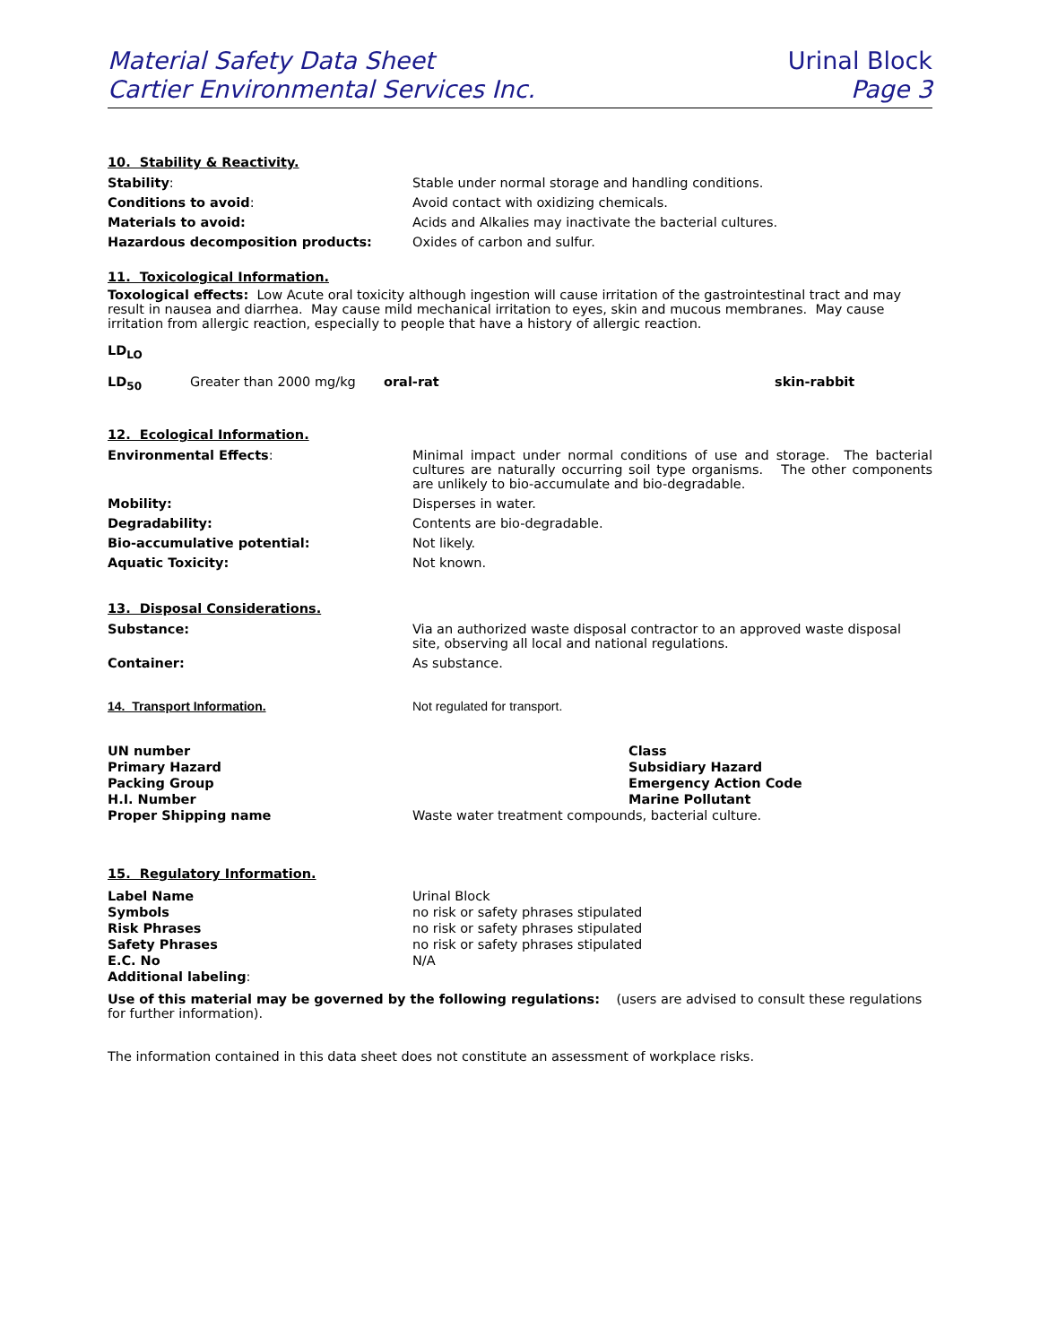Material Safety Data Sheet
Cartier Environmental Services Inc.
Urinal Block
Page 3
10. Stability & Reactivity.
| Stability : | Stable under normal storage and handling conditions. |
| Conditions to avoid : | Avoid contact with oxidizing chemicals. |
| Materials to avoid: | Acids and Alkalies may inactivate the bacterial cultures. |
| Hazardous decomposition products: | Oxides of carbon and sulfur. |
11. Toxicological Information.
Toxological effects: Low Acute oral toxicity although ingestion will cause irritation of the gastrointestinal tract and may result in nausea and diarrhea. May cause mild mechanical irritation to eyes, skin and mucous membranes. May cause irritation from allergic reaction, especially to people that have a history of allergic reaction.
LD<sub>LO</sub>
| LD<sub>50</sub> | Greater than 2000 mg/kg | oral-rat | skin-rabbit |
12. Ecological Information.
| Environmental Effects : | Minimal impact under normal conditions of use and storage. The bacterial cultures are naturally occurring soil type organisms. The other components are unlikely to bio-accumulate and bio-degradable. |
| Mobility: | Disperses in water. |
| Degradability: | Contents are bio-degradable. |
| Bio-accumulative potential: | Not likely. |
| Aquatic Toxicity: | Not known. |
13. Disposal Considerations.
| Substance: | Via an authorized waste disposal contractor to an approved waste disposal site, observing all local and national regulations. |
| Container: | As substance. |
| 14. Transport Information. | Not regulated for transport. |
| UN number | | Class |
| Primary Hazard | | Subsidiary Hazard |
| Packing Group | | Emergency Action Code |
| H.I. Number | | Marine Pollutant |
| Proper Shipping name | Waste water treatment compounds, bacterial culture. | |
15. Regulatory Information.
| Label Name | Urinal Block |
| Symbols | no risk or safety phrases stipulated |
| Risk Phrases | no risk or safety phrases stipulated |
| Safety Phrases | no risk or safety phrases stipulated |
| E.C. No | N/A |
| Additional labeling : | |
Use of this material may be governed by the following regulations: (users are advised to consult these regulations for further information).
The information contained in this data sheet does not constitute an assessment of workplace risks.